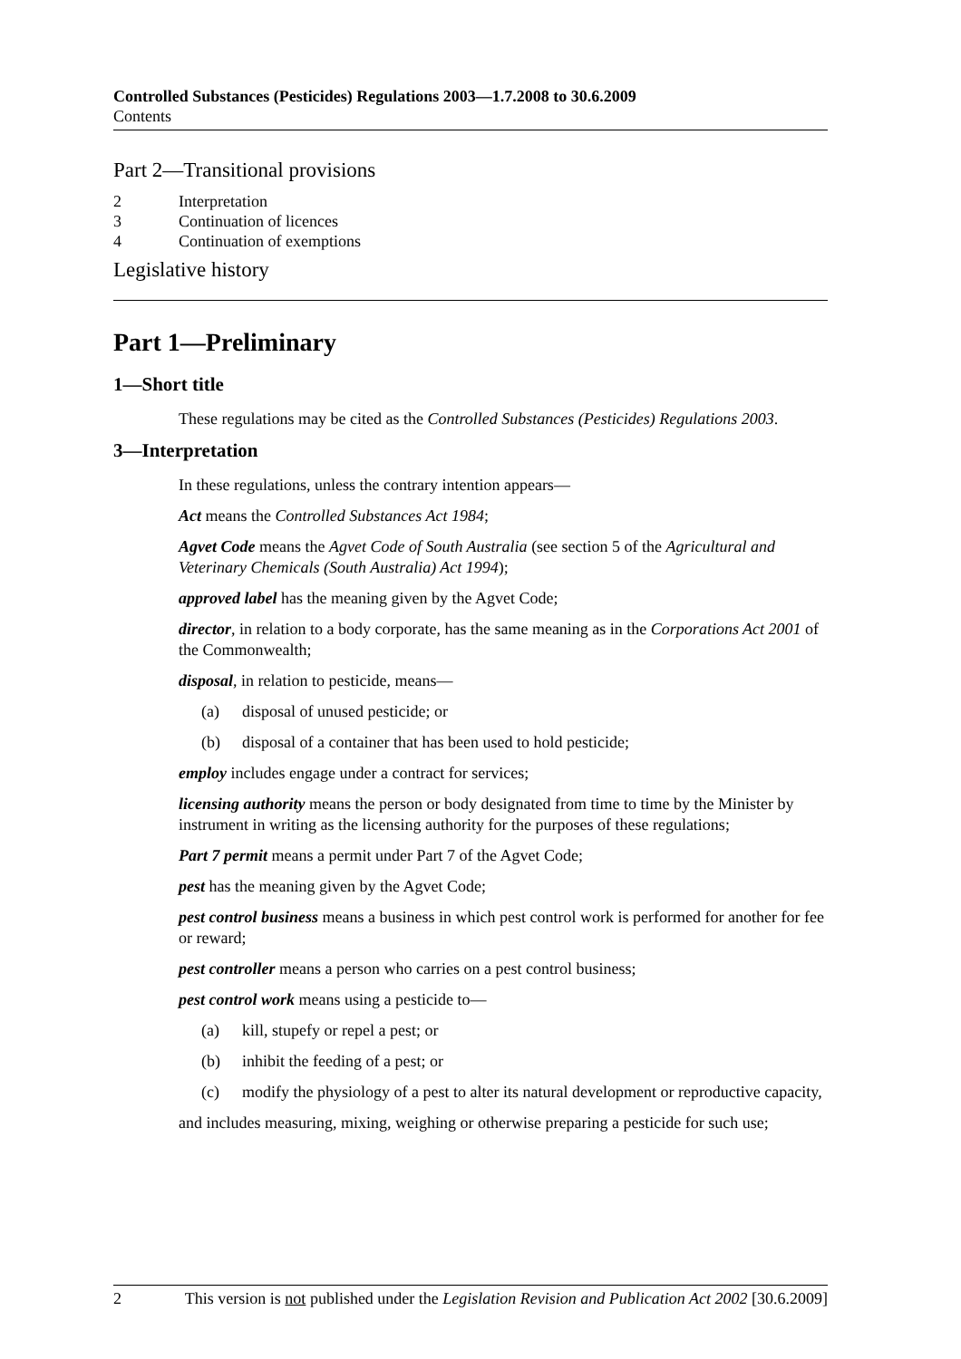Controlled Substances (Pesticides) Regulations 2003—1.7.2008 to 30.6.2009
Contents
Part 2—Transitional provisions
2 Interpretation
3 Continuation of licences
4 Continuation of exemptions
Legislative history
Part 1—Preliminary
1—Short title
These regulations may be cited as the Controlled Substances (Pesticides) Regulations 2003.
3—Interpretation
In these regulations, unless the contrary intention appears—
Act means the Controlled Substances Act 1984;
Agvet Code means the Agvet Code of South Australia (see section 5 of the Agricultural and Veterinary Chemicals (South Australia) Act 1994);
approved label has the meaning given by the Agvet Code;
director, in relation to a body corporate, has the same meaning as in the Corporations Act 2001 of the Commonwealth;
disposal, in relation to pesticide, means—
(a) disposal of unused pesticide; or
(b) disposal of a container that has been used to hold pesticide;
employ includes engage under a contract for services;
licensing authority means the person or body designated from time to time by the Minister by instrument in writing as the licensing authority for the purposes of these regulations;
Part 7 permit means a permit under Part 7 of the Agvet Code;
pest has the meaning given by the Agvet Code;
pest control business means a business in which pest control work is performed for another for fee or reward;
pest controller means a person who carries on a pest control business;
pest control work means using a pesticide to—
(a) kill, stupefy or repel a pest; or
(b) inhibit the feeding of a pest; or
(c) modify the physiology of a pest to alter its natural development or reproductive capacity,
and includes measuring, mixing, weighing or otherwise preparing a pesticide for such use;
2 This version is not published under the Legislation Revision and Publication Act 2002 [30.6.2009]